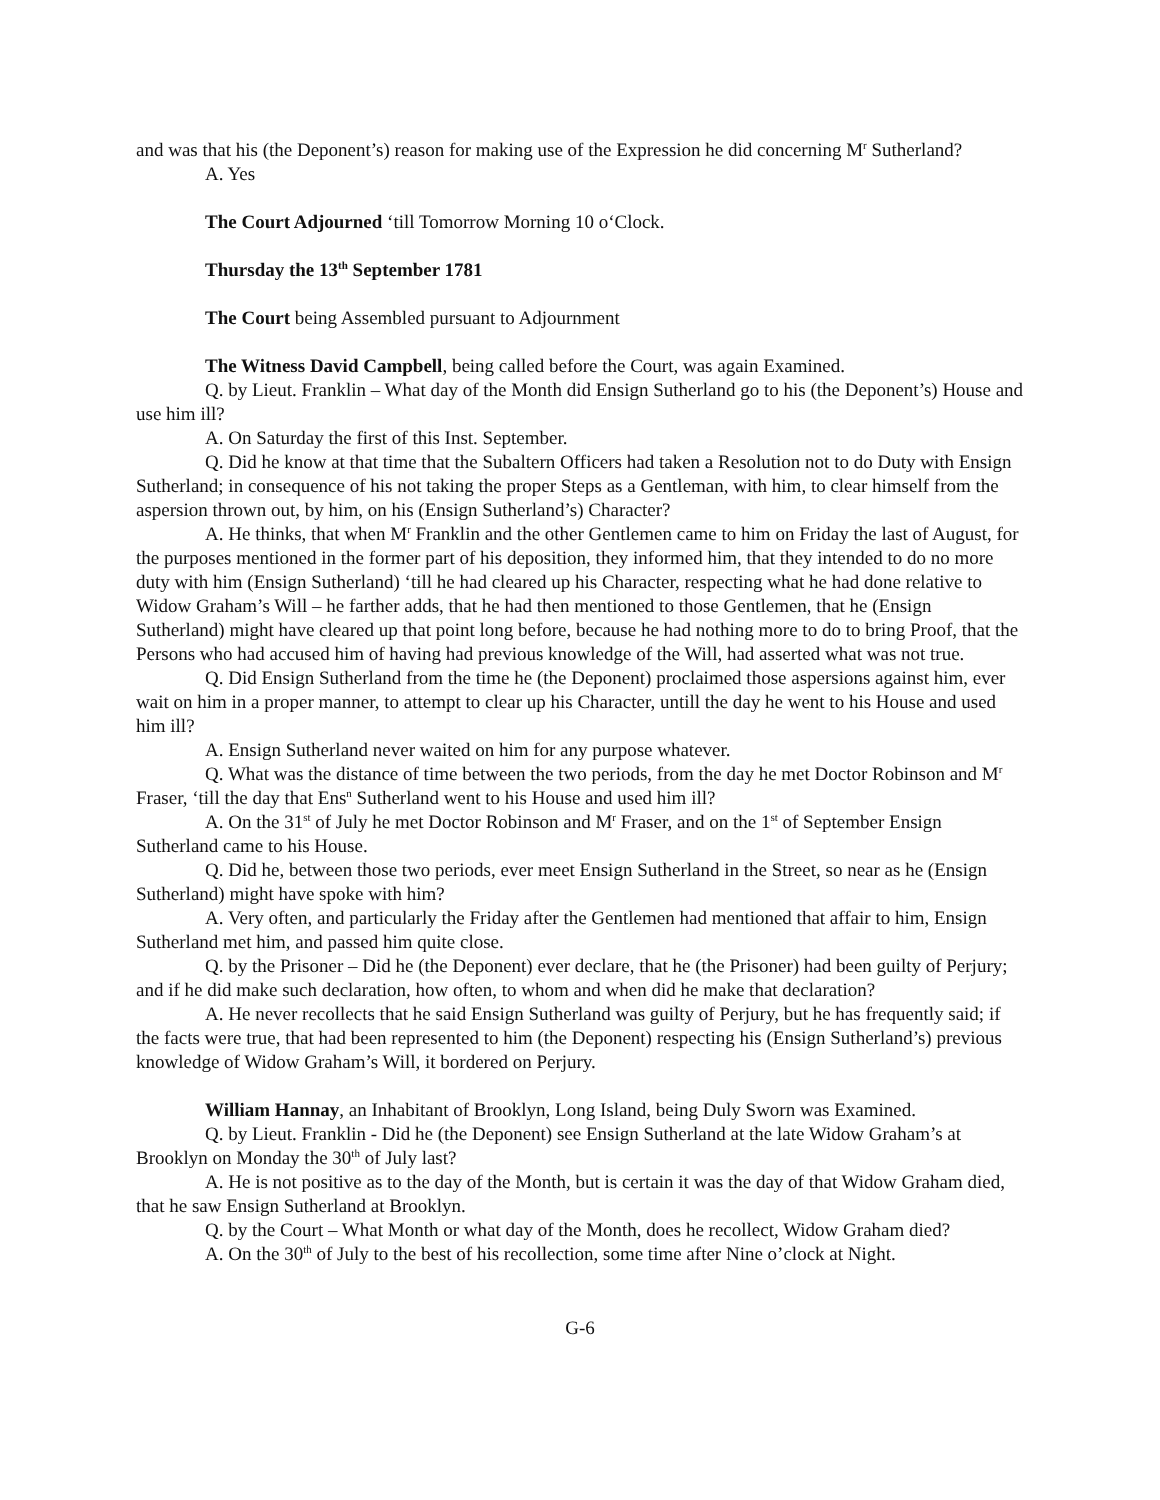and was that his (the Deponent’s) reason for making use of the Expression he did concerning M<sup>r</sup> Sutherland?
A. Yes
The Court Adjourned ‘till Tomorrow Morning 10 o‘Clock.
Thursday the 13<sup>th</sup> September 1781
The Court being Assembled pursuant to Adjournment
The Witness David Campbell, being called before the Court, was again Examined.
Q. by Lieut. Franklin – What day of the Month did Ensign Sutherland go to his (the Deponent’s) House and use him ill?
A. On Saturday the first of this Inst. September.
Q. Did he know at that time that the Subaltern Officers had taken a Resolution not to do Duty with Ensign Sutherland; in consequence of his not taking the proper Steps as a Gentleman, with him, to clear himself from the aspersion thrown out, by him, on his (Ensign Sutherland’s) Character?
A. He thinks, that when M<sup>r</sup> Franklin and the other Gentlemen came to him on Friday the last of August, for the purposes mentioned in the former part of his deposition, they informed him, that they intended to do no more duty with him (Ensign Sutherland) ‘till he had cleared up his Character, respecting what he had done relative to Widow Graham’s Will – he farther adds, that he had then mentioned to those Gentlemen, that he (Ensign Sutherland) might have cleared up that point long before, because he had nothing more to do to bring Proof, that the Persons who had accused him of having had previous knowledge of the Will, had asserted what was not true.
Q. Did Ensign Sutherland from the time he (the Deponent) proclaimed those aspersions against him, ever wait on him in a proper manner, to attempt to clear up his Character, untill the day he went to his House and used him ill?
A. Ensign Sutherland never waited on him for any purpose whatever.
Q. What was the distance of time between the two periods, from the day he met Doctor Robinson and M<sup>r</sup> Fraser, ‘till the day that Ens<sup>n</sup> Sutherland went to his House and used him ill?
A. On the 31<sup>st</sup> of July he met Doctor Robinson and M<sup>r</sup> Fraser, and on the 1<sup>st</sup> of September Ensign Sutherland came to his House.
Q. Did he, between those two periods, ever meet Ensign Sutherland in the Street, so near as he (Ensign Sutherland) might have spoke with him?
A. Very often, and particularly the Friday after the Gentlemen had mentioned that affair to him, Ensign Sutherland met him, and passed him quite close.
Q. by the Prisoner – Did he (the Deponent) ever declare, that he (the Prisoner) had been guilty of Perjury; and if he did make such declaration, how often, to whom and when did he make that declaration?
A. He never recollects that he said Ensign Sutherland was guilty of Perjury, but he has frequently said; if the facts were true, that had been represented to him (the Deponent) respecting his (Ensign Sutherland’s) previous knowledge of Widow Graham’s Will, it bordered on Perjury.
William Hannay, an Inhabitant of Brooklyn, Long Island, being Duly Sworn was Examined.
Q. by Lieut. Franklin - Did he (the Deponent) see Ensign Sutherland at the late Widow Graham’s at Brooklyn on Monday the 30<sup>th</sup> of July last?
A. He is not positive as to the day of the Month, but is certain it was the day of that Widow Graham died, that he saw Ensign Sutherland at Brooklyn.
Q. by the Court – What Month or what day of the Month, does he recollect, Widow Graham died?
A. On the 30<sup>th</sup> of July to the best of his recollection, some time after Nine o’clock at Night.
G-6